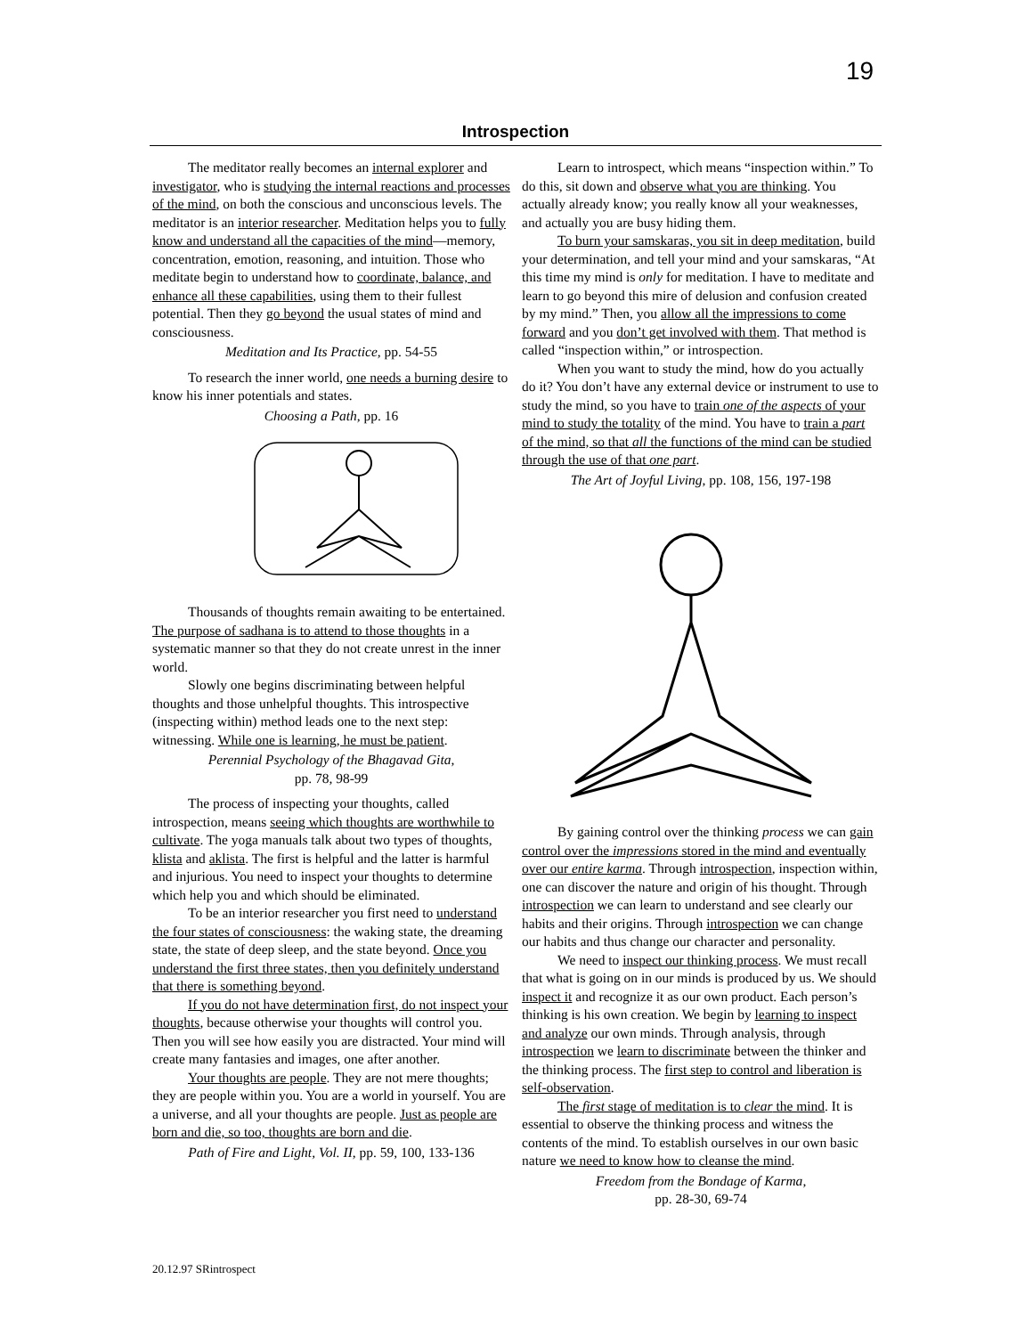19
Introspection
The meditator really becomes an internal explorer and investigator, who is studying the internal reactions and processes of the mind, on both the conscious and unconscious levels. The meditator is an interior researcher. Meditation helps you to fully know and understand all the capacities of the mind—memory, concentration, emotion, reasoning, and intuition. Those who meditate begin to understand how to coordinate, balance, and enhance all these capabilities, using them to their fullest potential. Then they go beyond the usual states of mind and consciousness.
Meditation and Its Practice, pp. 54-55
To research the inner world, one needs a burning desire to know his inner potentials and states.
Choosing a Path, pp. 16
Thousands of thoughts remain awaiting to be entertained. The purpose of sadhana is to attend to those thoughts in a systematic manner so that they do not create unrest in the inner world.
Slowly one begins discriminating between helpful thoughts and those unhelpful thoughts. This introspective (inspecting within) method leads one to the next step: witnessing. While one is learning, he must be patient.
Perennial Psychology of the Bhagavad Gita,
pp. 78, 98-99
The process of inspecting your thoughts, called introspection, means seeing which thoughts are worthwhile to cultivate. The yoga manuals talk about two types of thoughts, klista and aklista. The first is helpful and the latter is harmful and injurious. You need to inspect your thoughts to determine which help you and which should be eliminated.
To be an interior researcher you first need to understand the four states of consciousness: the waking state, the dreaming state, the state of deep sleep, and the state beyond. Once you understand the first three states, then you definitely understand that there is something beyond.
If you do not have determination first, do not inspect your thoughts, because otherwise your thoughts will control you. Then you will see how easily you are distracted. Your mind will create many fantasies and images, one after another.
Your thoughts are people. They are not mere thoughts; they are people within you. You are a world in yourself. You are a universe, and all your thoughts are people. Just as people are born and die, so too, thoughts are born and die.
Path of Fire and Light, Vol. II, pp. 59, 100, 133-136
Learn to introspect, which means “inspection within.” To do this, sit down and observe what you are thinking. You actually already know; you really know all your weaknesses, and actually you are busy hiding them.
To burn your samskaras, you sit in deep meditation, build your determination, and tell your mind and your samskaras, “At this time my mind is only for meditation. I have to meditate and learn to go beyond this mire of delusion and confusion created by my mind.” Then, you allow all the impressions to come forward and you don’t get involved with them. That method is called “inspection within,” or introspection.
When you want to study the mind, how do you actually do it? You don’t have any external device or instrument to use to study the mind, so you have to train one of the aspects of your mind to study the totality of the mind. You have to train a part of the mind, so that all the functions of the mind can be studied through the use of that one part.
The Art of Joyful Living, pp. 108, 156, 197-198
By gaining control over the thinking process we can gain control over the impressions stored in the mind and eventually over our entire karma. Through introspection, inspection within, one can discover the nature and origin of his thought. Through introspection we can learn to understand and see clearly our habits and their origins. Through introspection we can change our habits and thus change our character and personality.
We need to inspect our thinking process. We must recall that what is going on in our minds is produced by us. We should inspect it and recognize it as our own product. Each person’s thinking is his own creation. We begin by learning to inspect and analyze our own minds. Through analysis, through introspection we learn to discriminate between the thinker and the thinking process. The first step to control and liberation is self-observation.
The first stage of meditation is to clear the mind. It is essential to observe the thinking process and witness the contents of the mind. To establish ourselves in our own basic nature we need to know how to cleanse the mind.
Freedom from the Bondage of Karma,
pp. 28-30, 69-74
20.12.97 SRintrospect